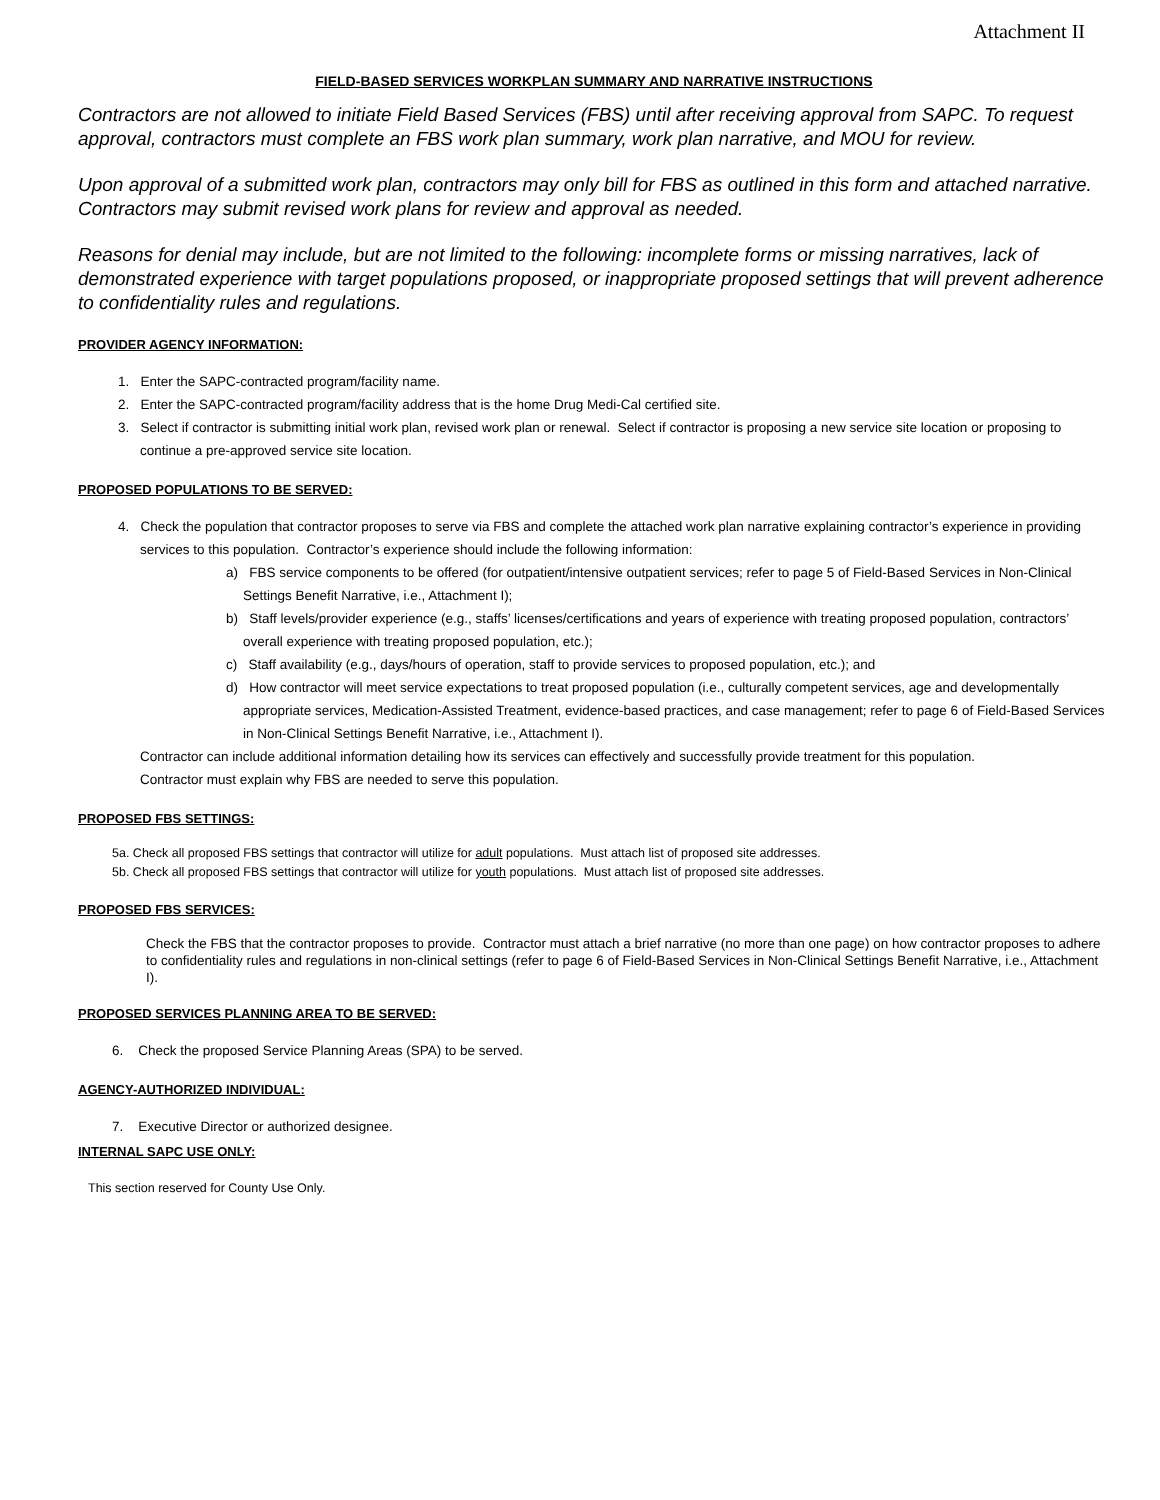Attachment II
FIELD-BASED SERVICES WORKPLAN SUMMARY AND NARRATIVE INSTRUCTIONS
Contractors are not allowed to initiate Field Based Services (FBS) until after receiving approval from SAPC. To request approval, contractors must complete an FBS work plan summary, work plan narrative, and MOU for review.
Upon approval of a submitted work plan, contractors may only bill for FBS as outlined in this form and attached narrative. Contractors may submit revised work plans for review and approval as needed.
Reasons for denial may include, but are not limited to the following: incomplete forms or missing narratives, lack of demonstrated experience with target populations proposed, or inappropriate proposed settings that will prevent adherence to confidentiality rules and regulations.
PROVIDER AGENCY INFORMATION:
1. Enter the SAPC-contracted program/facility name.
2. Enter the SAPC-contracted program/facility address that is the home Drug Medi-Cal certified site.
3. Select if contractor is submitting initial work plan, revised work plan or renewal. Select if contractor is proposing a new service site location or proposing to continue a pre-approved service site location.
PROPOSED POPULATIONS TO BE SERVED:
4. Check the population that contractor proposes to serve via FBS and complete the attached work plan narrative explaining contractor’s experience in providing services to this population. Contractor’s experience should include the following information:
a) FBS service components to be offered (for outpatient/intensive outpatient services; refer to page 5 of Field-Based Services in Non-Clinical Settings Benefit Narrative, i.e., Attachment I);
b) Staff levels/provider experience (e.g., staffs’ licenses/certifications and years of experience with treating proposed population, contractors’ overall experience with treating proposed population, etc.);
c) Staff availability (e.g., days/hours of operation, staff to provide services to proposed population, etc.); and
d) How contractor will meet service expectations to treat proposed population (i.e., culturally competent services, age and developmentally appropriate services, Medication-Assisted Treatment, evidence-based practices, and case management; refer to page 6 of Field-Based Services in Non-Clinical Settings Benefit Narrative, i.e., Attachment I).
Contractor can include additional information detailing how its services can effectively and successfully provide treatment for this population.
Contractor must explain why FBS are needed to serve this population.
PROPOSED FBS SETTINGS:
5a. Check all proposed FBS settings that contractor will utilize for adult populations. Must attach list of proposed site addresses.
5b. Check all proposed FBS settings that contractor will utilize for youth populations. Must attach list of proposed site addresses.
PROPOSED FBS SERVICES:
Check the FBS that the contractor proposes to provide. Contractor must attach a brief narrative (no more than one page) on how contractor proposes to adhere to confidentiality rules and regulations in non-clinical settings (refer to page 6 of Field-Based Services in Non-Clinical Settings Benefit Narrative, i.e., Attachment I).
PROPOSED SERVICES PLANNING AREA TO BE SERVED:
6. Check the proposed Service Planning Areas (SPA) to be served.
AGENCY-AUTHORIZED INDIVIDUAL:
7. Executive Director or authorized designee.
INTERNAL SAPC USE ONLY:
This section reserved for County Use Only.